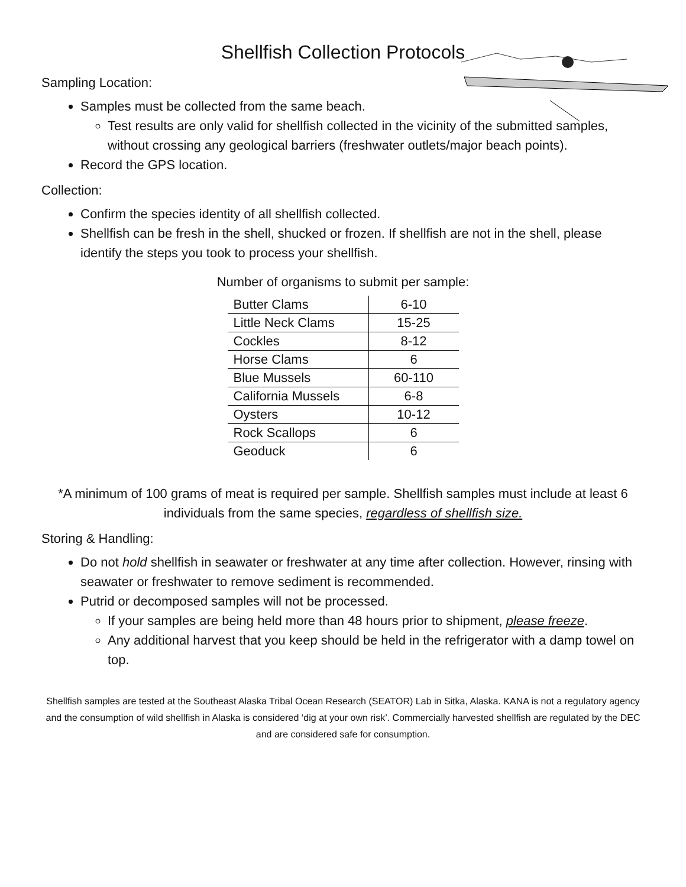Shellfish Collection Protocols
Sampling Location:
Samples must be collected from the same beach.
Test results are only valid for shellfish collected in the vicinity of the submitted samples, without crossing any geological barriers (freshwater outlets/major beach points).
Record the GPS location.
Collection:
Confirm the species identity of all shellfish collected.
Shellfish can be fresh in the shell, shucked or frozen. If shellfish are not in the shell, please identify the steps you took to process your shellfish.
Number of organisms to submit per sample:
| Butter Clams | 6-10 |
| Little Neck Clams | 15-25 |
| Cockles | 8-12 |
| Horse Clams | 6 |
| Blue Mussels | 60-110 |
| California Mussels | 6-8 |
| Oysters | 10-12 |
| Rock Scallops | 6 |
| Geoduck | 6 |
*A minimum of 100 grams of meat is required per sample. Shellfish samples must include at least 6 individuals from the same species, regardless of shellfish size.
Storing & Handling:
Do not hold shellfish in seawater or freshwater at any time after collection. However, rinsing with seawater or freshwater to remove sediment is recommended.
Putrid or decomposed samples will not be processed.
If your samples are being held more than 48 hours prior to shipment, please freeze.
Any additional harvest that you keep should be held in the refrigerator with a damp towel on top.
Shellfish samples are tested at the Southeast Alaska Tribal Ocean Research (SEATOR) Lab in Sitka, Alaska. KANA is not a regulatory agency and the consumption of wild shellfish in Alaska is considered ‘dig at your own risk’. Commercially harvested shellfish are regulated by the DEC and are considered safe for consumption.